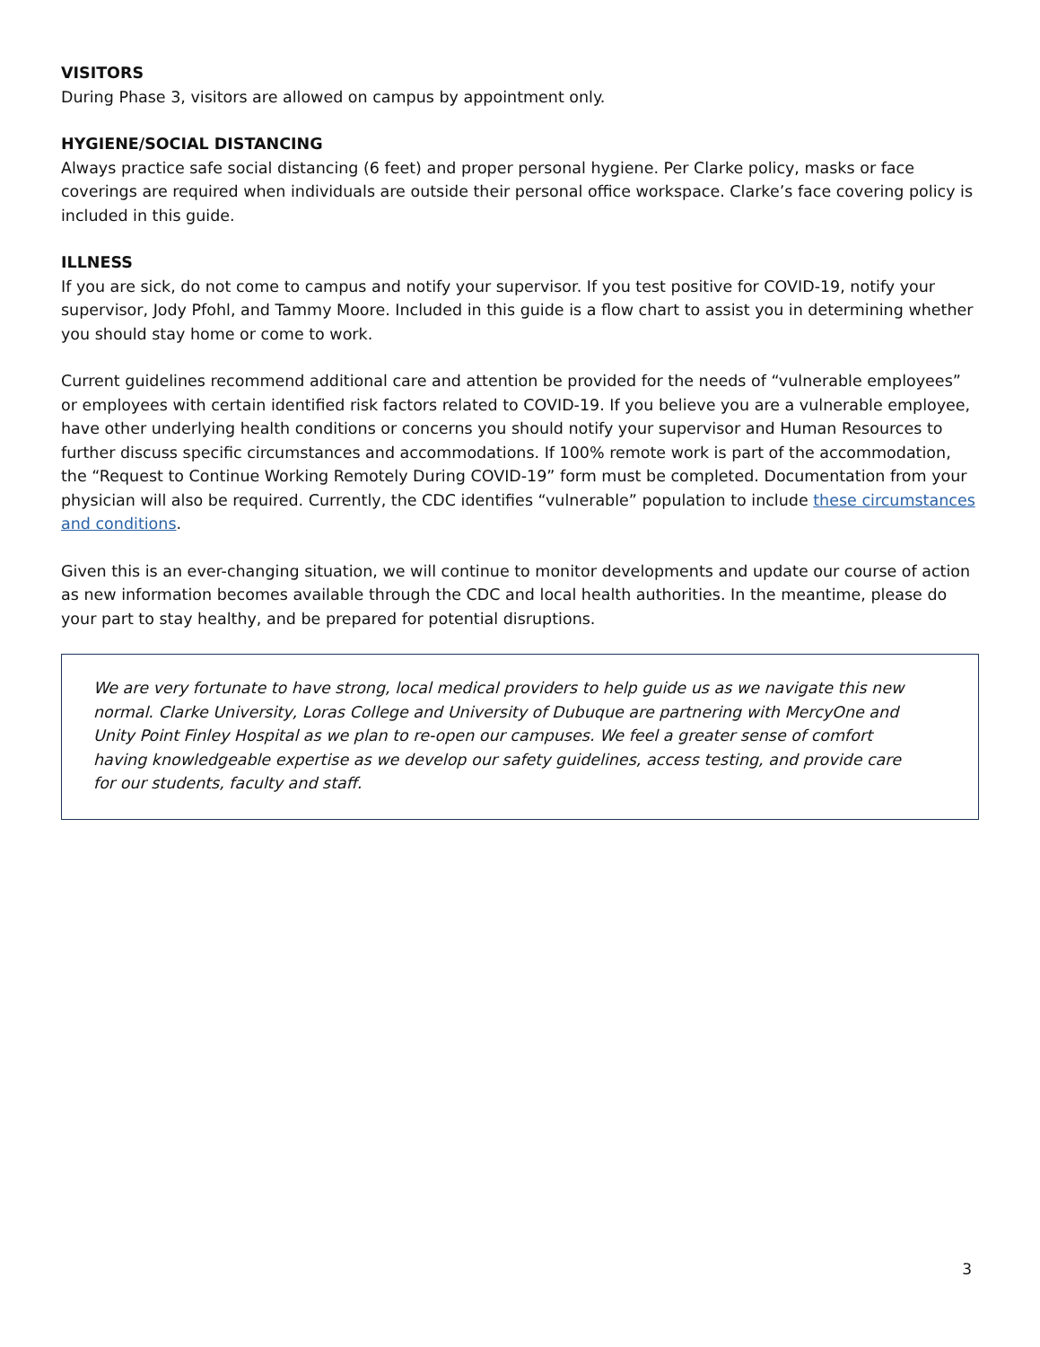VISITORS
During Phase 3, visitors are allowed on campus by appointment only.
HYGIENE/SOCIAL DISTANCING
Always practice safe social distancing (6 feet) and proper personal hygiene. Per Clarke policy, masks or face coverings are required when individuals are outside their personal office workspace. Clarke’s face covering policy is included in this guide.
ILLNESS
If you are sick, do not come to campus and notify your supervisor. If you test positive for COVID-19, notify your supervisor, Jody Pfohl, and Tammy Moore. Included in this guide is a flow chart to assist you in determining whether you should stay home or come to work.
Current guidelines recommend additional care and attention be provided for the needs of “vulnerable employees” or employees with certain identified risk factors related to COVID-19. If you believe you are a vulnerable employee, have other underlying health conditions or concerns you should notify your supervisor and Human Resources to further discuss specific circumstances and accommodations. If 100% remote work is part of the accommodation, the “Request to Continue Working Remotely During COVID-19” form must be completed. Documentation from your physician will also be required. Currently, the CDC identifies “vulnerable” population to include these circumstances and conditions.
Given this is an ever-changing situation, we will continue to monitor developments and update our course of action as new information becomes available through the CDC and local health authorities. In the meantime, please do your part to stay healthy, and be prepared for potential disruptions.
We are very fortunate to have strong, local medical providers to help guide us as we navigate this new normal. Clarke University, Loras College and University of Dubuque are partnering with MercyOne and Unity Point Finley Hospital as we plan to re-open our campuses. We feel a greater sense of comfort having knowledgeable expertise as we develop our safety guidelines, access testing, and provide care for our students, faculty and staff.
3